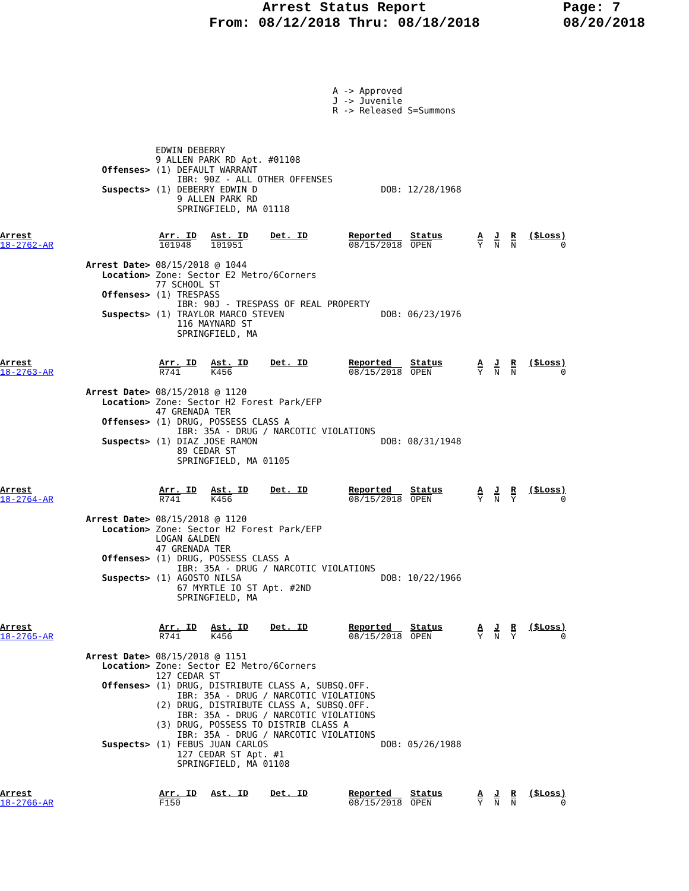Arrest Status Report
From: 08/12/2018 Thru: 08/18/2018
Page: 7
08/20/2018
                                                              A -> Approved
                                                              J -> Juvenile
                                                              R -> Released S=Summons
                             EDWIN DEBERRY
                             9 ALLEN PARK RD Apt. #01108
                   Offenses> (1) DEFAULT WARRANT
                                 IBR: 90Z - ALL OTHER OFFENSES
                   Suspects> (1) DEBERRY EDWIN D                       DOB: 12/28/1968
                                 9 ALLEN PARK RD
                                 SPRINGFIELD, MA 01118
| Arrest | Arr. ID | Ast. ID | Det. ID | Reported | Status | A | J | R | ($Loss) |
| --- | --- | --- | --- | --- | --- | --- | --- | --- | --- |
| 18-2762-AR | 101948 | 101951 | | 08/15/2018 | OPEN | Y | N | N | 0 |
                Arrest Date> 08/15/2018 @ 1044
                   Location> Zone: Sector E2 Metro/6Corners
                             77 SCHOOL ST
                   Offenses> (1) TRESPASS
                                 IBR: 90J - TRESPASS OF REAL PROPERTY
                   Suspects> (1) TRAYLOR MARCO STEVEN                  DOB: 06/23/1976
                                 116 MAYNARD ST
                                 SPRINGFIELD, MA
| Arrest | Arr. ID | Ast. ID | Det. ID | Reported | Status | A | J | R | ($Loss) |
| --- | --- | --- | --- | --- | --- | --- | --- | --- | --- |
| 18-2763-AR | R741 | K456 | | 08/15/2018 | OPEN | Y | N | N | 0 |
                Arrest Date> 08/15/2018 @ 1120
                   Location> Zone: Sector H2 Forest Park/EFP
                             47 GRENADA TER
                   Offenses> (1) DRUG, POSSESS CLASS A
                                 IBR: 35A - DRUG / NARCOTIC VIOLATIONS
                   Suspects> (1) DIAZ JOSE RAMON                       DOB: 08/31/1948
                                 89 CEDAR ST
                                 SPRINGFIELD, MA 01105
| Arrest | Arr. ID | Ast. ID | Det. ID | Reported | Status | A | J | R | ($Loss) |
| --- | --- | --- | --- | --- | --- | --- | --- | --- | --- |
| 18-2764-AR | R741 | K456 | | 08/15/2018 | OPEN | Y | N | Y | 0 |
                Arrest Date> 08/15/2018 @ 1120
                   Location> Zone: Sector H2 Forest Park/EFP
                             LOGAN &ALDEN
                             47 GRENADA TER
                   Offenses> (1) DRUG, POSSESS CLASS A
                                 IBR: 35A - DRUG / NARCOTIC VIOLATIONS
                   Suspects> (1) AGOSTO NILSA                          DOB: 10/22/1966
                                 67 MYRTLE IO ST Apt. #2ND
                                 SPRINGFIELD, MA
| Arrest | Arr. ID | Ast. ID | Det. ID | Reported | Status | A | J | R | ($Loss) |
| --- | --- | --- | --- | --- | --- | --- | --- | --- | --- |
| 18-2765-AR | R741 | K456 | | 08/15/2018 | OPEN | Y | N | Y | 0 |
                Arrest Date> 08/15/2018 @ 1151
                   Location> Zone: Sector E2 Metro/6Corners
                             127 CEDAR ST
                   Offenses> (1) DRUG, DISTRIBUTE CLASS A, SUBSQ.OFF.
                                 IBR: 35A - DRUG / NARCOTIC VIOLATIONS
                             (2) DRUG, DISTRIBUTE CLASS A, SUBSQ.OFF.
                                 IBR: 35A - DRUG / NARCOTIC VIOLATIONS
                             (3) DRUG, POSSESS TO DISTRIB CLASS A
                                 IBR: 35A - DRUG / NARCOTIC VIOLATIONS
                   Suspects> (1) FEBUS JUAN CARLOS                     DOB: 05/26/1988
                                 127 CEDAR ST Apt. #1
                                 SPRINGFIELD, MA 01108
| Arrest | Arr. ID | Ast. ID | Det. ID | Reported | Status | A | J | R | ($Loss) |
| --- | --- | --- | --- | --- | --- | --- | --- | --- | --- |
| 18-2766-AR | F150 | | | 08/15/2018 | OPEN | Y | N | N | 0 |